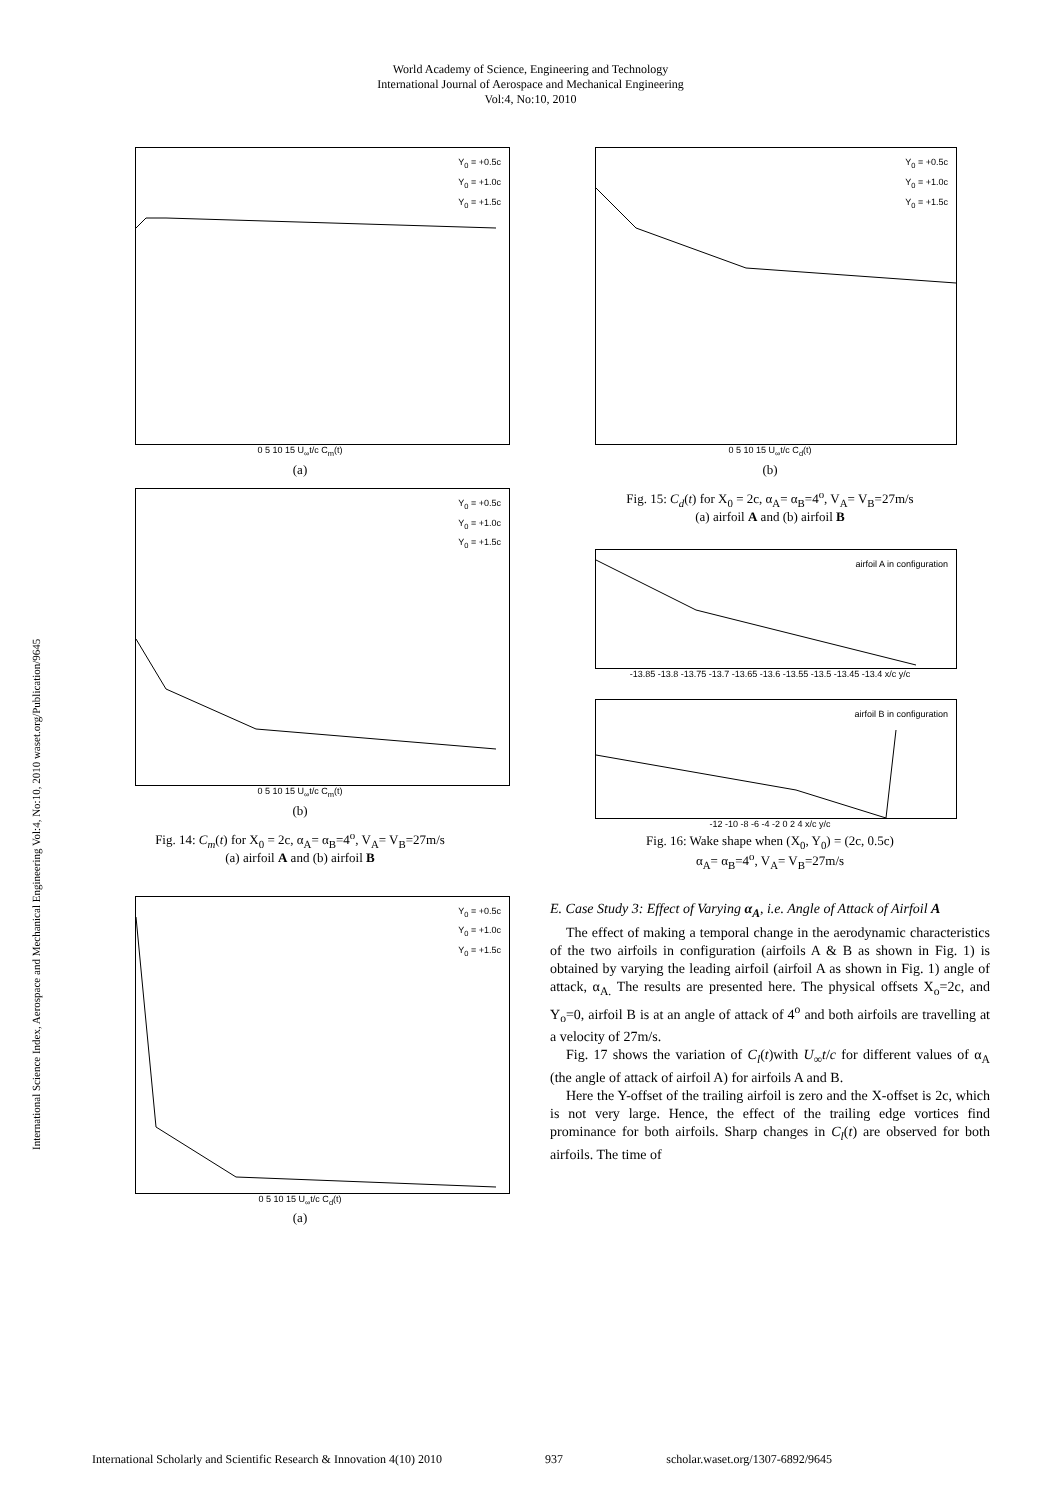World Academy of Science, Engineering and Technology
International Journal of Aerospace and Mechanical Engineering
Vol:4, No:10, 2010
International Science Index, Aerospace and Mechanical Engineering Vol:4, No:10, 2010 waset.org/Publication/9645
Y<sub>0</sub> = +0.5c
Y<sub>0</sub> = +1.0c
Y<sub>0</sub> = +1.5c
0 5 10 15 U<sub>∞</sub>t/c C<sub>m</sub>(t)
(a)
Y<sub>0</sub> = +0.5c
Y<sub>0</sub> = +1.0c
Y<sub>0</sub> = +1.5c
0 5 10 15 U<sub>∞</sub>t/c C<sub>m</sub>(t)
(b)
Fig. 14: C<sub>m</sub>(t) for X<sub>0</sub> = 2c, α<sub>A</sub>= α<sub>B</sub>=4<sup>o</sup>, V<sub>A</sub>= V<sub>B</sub>=27m/s
(a) airfoil A and (b) airfoil B
Y<sub>0</sub> = +0.5c
Y<sub>0</sub> = +1.0c
Y<sub>0</sub> = +1.5c
0 5 10 15 U<sub>∞</sub>t/c C<sub>d</sub>(t)
(a)
Y<sub>0</sub> = +0.5c
Y<sub>0</sub> = +1.0c
Y<sub>0</sub> = +1.5c
0 5 10 15 U<sub>∞</sub>t/c C<sub>d</sub>(t)
(b)
Fig. 15: C<sub>d</sub>(t) for X<sub>0</sub> = 2c, α<sub>A</sub>= α<sub>B</sub>=4<sup>o</sup>, V<sub>A</sub>= V<sub>B</sub>=27m/s
(a) airfoil A and (b) airfoil B
airfoil A in configuration
-13.85 -13.8 -13.75 -13.7 -13.65 -13.6 -13.55 -13.5 -13.45 -13.4 x/c y/c
airfoil B in configuration
-12 -10 -8 -6 -4 -2 0 2 4 x/c y/c
Fig. 16: Wake shape when (X<sub>0</sub>, Y<sub>0</sub>) = (2c, 0.5c)
α<sub>A</sub>= α<sub>B</sub>=4<sup>o</sup>, V<sub>A</sub>= V<sub>B</sub>=27m/s
E. Case Study 3: Effect of Varying α<sub>A</sub>, i.e. Angle of Attack of Airfoil A
The effect of making a temporal change in the aerodynamic characteristics of the two airfoils in configuration (airfoils A & B as shown in Fig. 1) is obtained by varying the leading airfoil (airfoil A as shown in Fig. 1) angle of attack, α<sub>A.</sub> The results are presented here. The physical offsets X<sub>o</sub>=2c, and Y<sub>o</sub>=0, airfoil B is at an angle of attack of 4<sup>o</sup> and both airfoils are travelling at a velocity of 27m/s.
Fig. 17 shows the variation of C<sub>l</sub>(t)with U<sub>∞</sub>t/c for different values of α<sub>A</sub> (the angle of attack of airfoil A) for airfoils A and B.
Here the Y-offset of the trailing airfoil is zero and the X-offset is 2c, which is not very large. Hence, the effect of the trailing edge vortices find prominance for both airfoils. Sharp changes in C<sub>l</sub>(t) are observed for both airfoils. The time of
International Scholarly and Scientific Research & Innovation 4(10) 2010 937 scholar.waset.org/1307-6892/9645